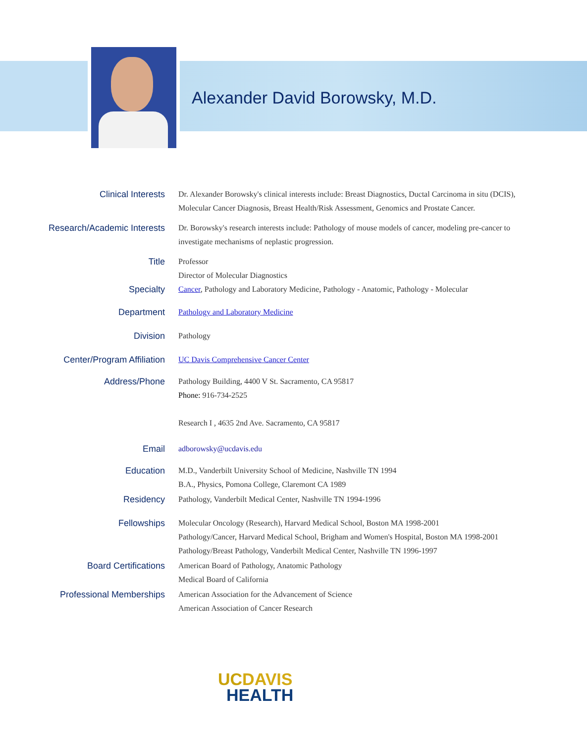Alexander David Borowsky, M.D.
Clinical Interests Dr. Alexander Borowsky's clinical interests include: Breast Diagnostics, Ductal Carcinoma in situ (DCIS), Molecular Cancer Diagnosis, Breast Health/Risk Assessment, Genomics and Prostate Cancer.
Research/Academic Interests Dr. Borowsky's research interests include: Pathology of mouse models of cancer, modeling pre-cancer to investigate mechanisms of neplastic progression.
Title Professor
Director of Molecular Diagnostics
Specialty Cancer, Pathology and Laboratory Medicine, Pathology - Anatomic, Pathology - Molecular
Department Pathology and Laboratory Medicine
Division Pathology
Center/Program Affiliation UC Davis Comprehensive Cancer Center
Address/Phone Pathology Building, 4400 V St. Sacramento, CA 95817
Phone: 916-734-2525
Research I , 4635 2nd Ave. Sacramento, CA 95817
Email adborowsky@ucdavis.edu
Education M.D., Vanderbilt University School of Medicine, Nashville TN 1994
B.A., Physics, Pomona College, Claremont CA 1989
Residency Pathology, Vanderbilt Medical Center, Nashville TN 1994-1996
Fellowships Molecular Oncology (Research), Harvard Medical School, Boston MA 1998-2001
Pathology/Cancer, Harvard Medical School, Brigham and Women's Hospital, Boston MA 1998-2001
Pathology/Breast Pathology, Vanderbilt Medical Center, Nashville TN 1996-1997
Board Certifications American Board of Pathology, Anatomic Pathology
Medical Board of California
Professional Memberships American Association for the Advancement of Science
American Association of Cancer Research
UC DAVIS
HEALTH